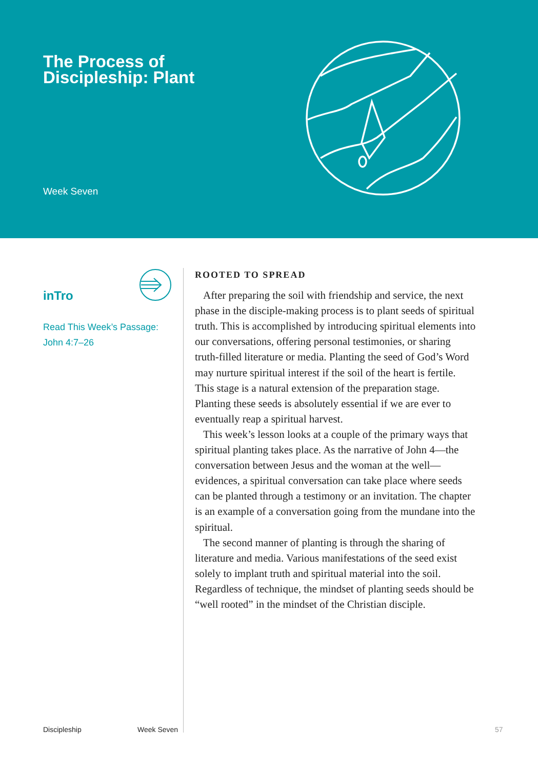The Process of
Discipleship: Plant
Week Seven
inTro
Read This Week’s Passage:
John 4:7–26
ROOTED TO SPREAD
After preparing the soil with friendship and service, the next phase in the disciple-making process is to plant seeds of spiritual truth. This is accomplished by intro­ducing spiritual elements into our conversations, offering personal testimonies, or sharing truth-filled literature or media. Planting the seed of God’s Word may nurture spiritual interest if the soil of the heart is fertile. This stage is a natural extension of the preparation stage. Planting these seeds is absolutely essential if we are ever to eventually reap a spiritual harvest.
This week’s lesson looks at a couple of the primary ways that spiritual planting takes place. As the narrative of John 4—the conversation between Jesus and the woman at the well—evidences, a spiritual conversation can take place where seeds can be planted through a testimony or an invitation. The chapter is an example of a conversa­tion going from the mundane into the spiritual.
The second manner of planting is through the sharing of literature and media. Various manifestations of the seed exist solely to implant truth and spiritual material into the soil. Regardless of technique, the mindset of planting seeds should be “well rooted” in the mindset of the Christian disciple.
Discipleship Week Seven 57